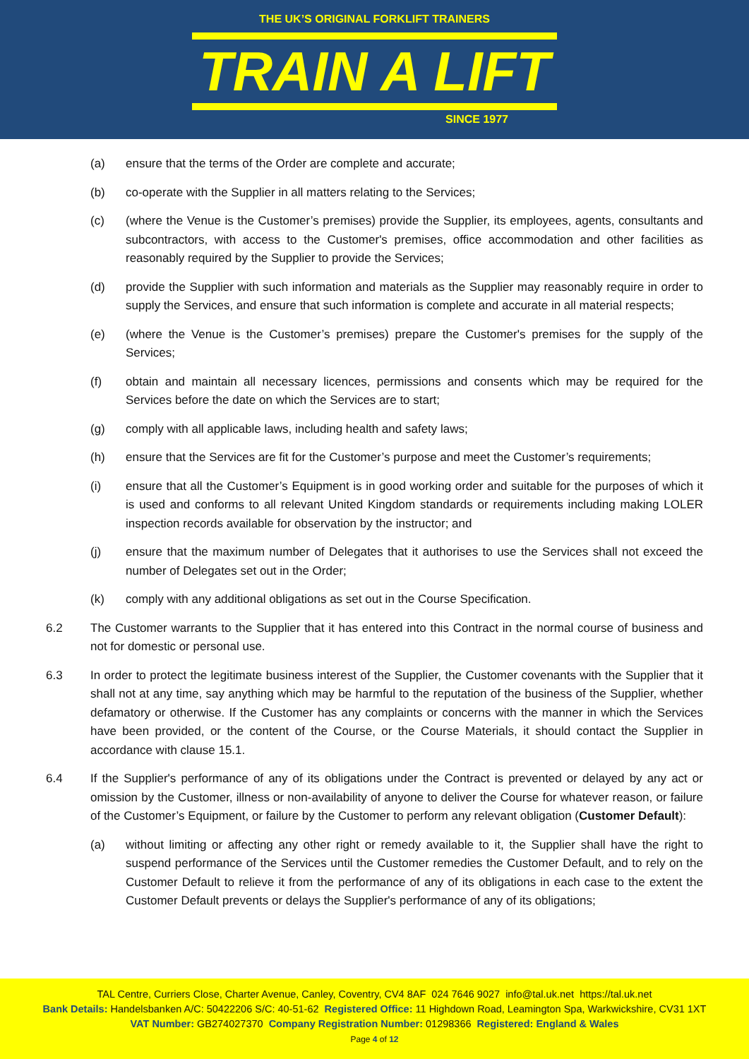THE UK’S ORIGINAL FORKLIFT TRAINERS
TRAIN A LIFT
SINCE 1977
(a) ensure that the terms of the Order are complete and accurate;
(b) co-operate with the Supplier in all matters relating to the Services;
(c) (where the Venue is the Customer’s premises) provide the Supplier, its employees, agents, consultants and subcontractors, with access to the Customer's premises, office accommodation and other facilities as reasonably required by the Supplier to provide the Services;
(d) provide the Supplier with such information and materials as the Supplier may reasonably require in order to supply the Services, and ensure that such information is complete and accurate in all material respects;
(e) (where the Venue is the Customer’s premises) prepare the Customer's premises for the supply of the Services;
(f) obtain and maintain all necessary licences, permissions and consents which may be required for the Services before the date on which the Services are to start;
(g) comply with all applicable laws, including health and safety laws;
(h) ensure that the Services are fit for the Customer’s purpose and meet the Customer’s requirements;
(i) ensure that all the Customer’s Equipment is in good working order and suitable for the purposes of which it is used and conforms to all relevant United Kingdom standards or requirements including making LOLER inspection records available for observation by the instructor; and
(j) ensure that the maximum number of Delegates that it authorises to use the Services shall not exceed the number of Delegates set out in the Order;
(k) comply with any additional obligations as set out in the Course Specification.
6.2 The Customer warrants to the Supplier that it has entered into this Contract in the normal course of business and not for domestic or personal use.
6.3 In order to protect the legitimate business interest of the Supplier, the Customer covenants with the Supplier that it shall not at any time, say anything which may be harmful to the reputation of the business of the Supplier, whether defamatory or otherwise. If the Customer has any complaints or concerns with the manner in which the Services have been provided, or the content of the Course, or the Course Materials, it should contact the Supplier in accordance with clause 15.1.
6.4 If the Supplier's performance of any of its obligations under the Contract is prevented or delayed by any act or omission by the Customer, illness or non-availability of anyone to deliver the Course for whatever reason, or failure of the Customer’s Equipment, or failure by the Customer to perform any relevant obligation (Customer Default):
(a) without limiting or affecting any other right or remedy available to it, the Supplier shall have the right to suspend performance of the Services until the Customer remedies the Customer Default, and to rely on the Customer Default to relieve it from the performance of any of its obligations in each case to the extent the Customer Default prevents or delays the Supplier's performance of any of its obligations;
TAL Centre, Curriers Close, Charter Avenue, Canley, Coventry, CV4 8AF 024 7646 9027 info@tal.uk.net https://tal.uk.net
Bank Details: Handelsbanken A/C: 50422206 S/C: 40-51-62 Registered Office: 11 Highdown Road, Leamington Spa, Warkwickshire, CV31 1XT
VAT Number: GB274027370 Company Registration Number: 01298366 Registered: England & Wales
Page 4 of 12